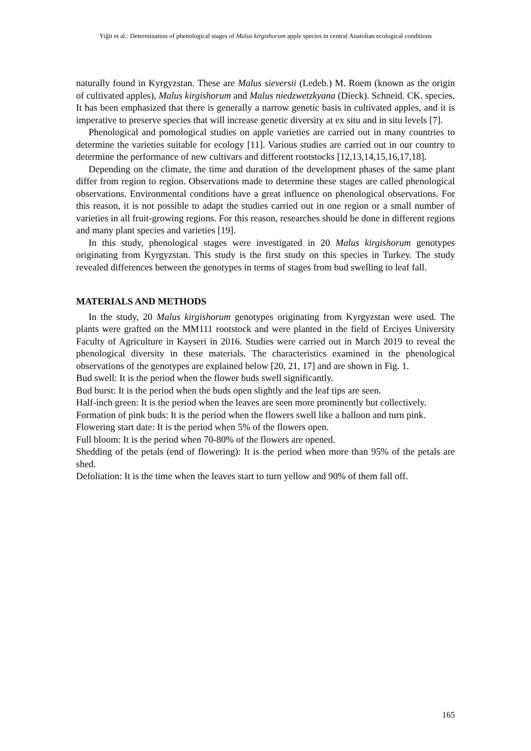Yiğit et al.: Determination of phenological stages of Malus kirgishorum apple species in central Anatolian ecological conditions
naturally found in Kyrgyzstan. These are Malus sieversii (Ledeb.) M. Roem (known as the origin of cultivated apples), Malus kirgishorum and Malus niedzwetzkyana (Dieck). Schneid. CK. species. It has been emphasized that there is generally a narrow genetic basis in cultivated apples, and it is imperative to preserve species that will increase genetic diversity at ex situ and in situ levels [7].
Phenological and pomological studies on apple varieties are carried out in many countries to determine the varieties suitable for ecology [11]. Various studies are carried out in our country to determine the performance of new cultivars and different rootstocks [12,13,14,15,16,17,18].
Depending on the climate, the time and duration of the development phases of the same plant differ from region to region. Observations made to determine these stages are called phenological observations. Environmental conditions have a great influence on phenological observations. For this reason, it is not possible to adapt the studies carried out in one region or a small number of varieties in all fruit-growing regions. For this reason, researches should be done in different regions and many plant species and varieties [19].
In this study, phenological stages were investigated in 20 Malus kirgishorum genotypes originating from Kyrgyzstan. This study is the first study on this species in Turkey. The study revealed differences between the genotypes in terms of stages from bud swelling to leaf fall.
MATERIALS AND METHODS
In the study, 20 Malus kirgishorum genotypes originating from Kyrgyzstan were used. The plants were grafted on the MM111 rootstock and were planted in the field of Erciyes University Faculty of Agriculture in Kayseri in 2016. Studies were carried out in March 2019 to reveal the phenological diversity in these materials. The characteristics examined in the phenological observations of the genotypes are explained below [20, 21, 17] and are shown in Fig. 1.
Bud swell: It is the period when the flower buds swell significantly.
Bud burst: It is the period when the buds open slightly and the leaf tips are seen.
Half-inch green: It is the period when the leaves are seen more prominently but collectively.
Formation of pink buds: It is the period when the flowers swell like a balloon and turn pink.
Flowering start date: It is the period when 5% of the flowers open.
Full bloom: It is the period when 70-80% of the flowers are opened.
Shedding of the petals (end of flowering): It is the period when more than 95% of the petals are shed.
Defoliation: It is the time when the leaves start to turn yellow and 90% of them fall off.
165